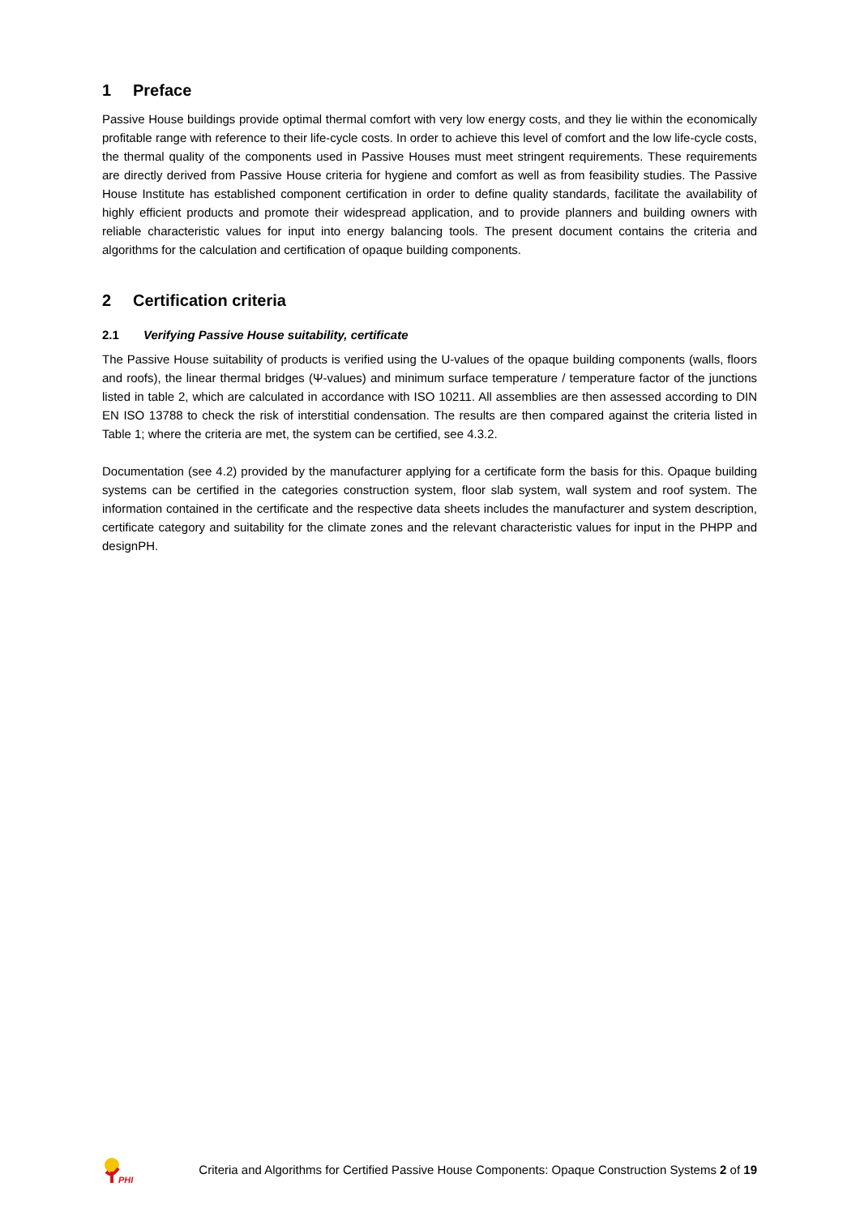1 Preface
Passive House buildings provide optimal thermal comfort with very low energy costs, and they lie within the economically profitable range with reference to their life-cycle costs. In order to achieve this level of comfort and the low life-cycle costs, the thermal quality of the components used in Passive Houses must meet stringent requirements. These requirements are directly derived from Passive House criteria for hygiene and comfort as well as from feasibility studies. The Passive House Institute has established component certification in order to define quality standards, facilitate the availability of highly efficient products and promote their widespread application, and to provide planners and building owners with reliable characteristic values for input into energy balancing tools. The present document contains the criteria and algorithms for the calculation and certification of opaque building components.
2 Certification criteria
2.1 Verifying Passive House suitability, certificate
The Passive House suitability of products is verified using the U-values of the opaque building components (walls, floors and roofs), the linear thermal bridges (Ψ-values) and minimum surface temperature / temperature factor of the junctions listed in table 2, which are calculated in accordance with ISO 10211. All assemblies are then assessed according to DIN EN ISO 13788 to check the risk of interstitial condensation. The results are then compared against the criteria listed in Table 1; where the criteria are met, the system can be certified, see 4.3.2.
Documentation (see 4.2) provided by the manufacturer applying for a certificate form the basis for this. Opaque building systems can be certified in the categories construction system, floor slab system, wall system and roof system. The information contained in the certificate and the respective data sheets includes the manufacturer and system description, certificate category and suitability for the climate zones and the relevant characteristic values for input in the PHPP and designPH.
PHI
Criteria and Algorithms for Certified Passive House Components: Opaque Construction Systems 2 of 19